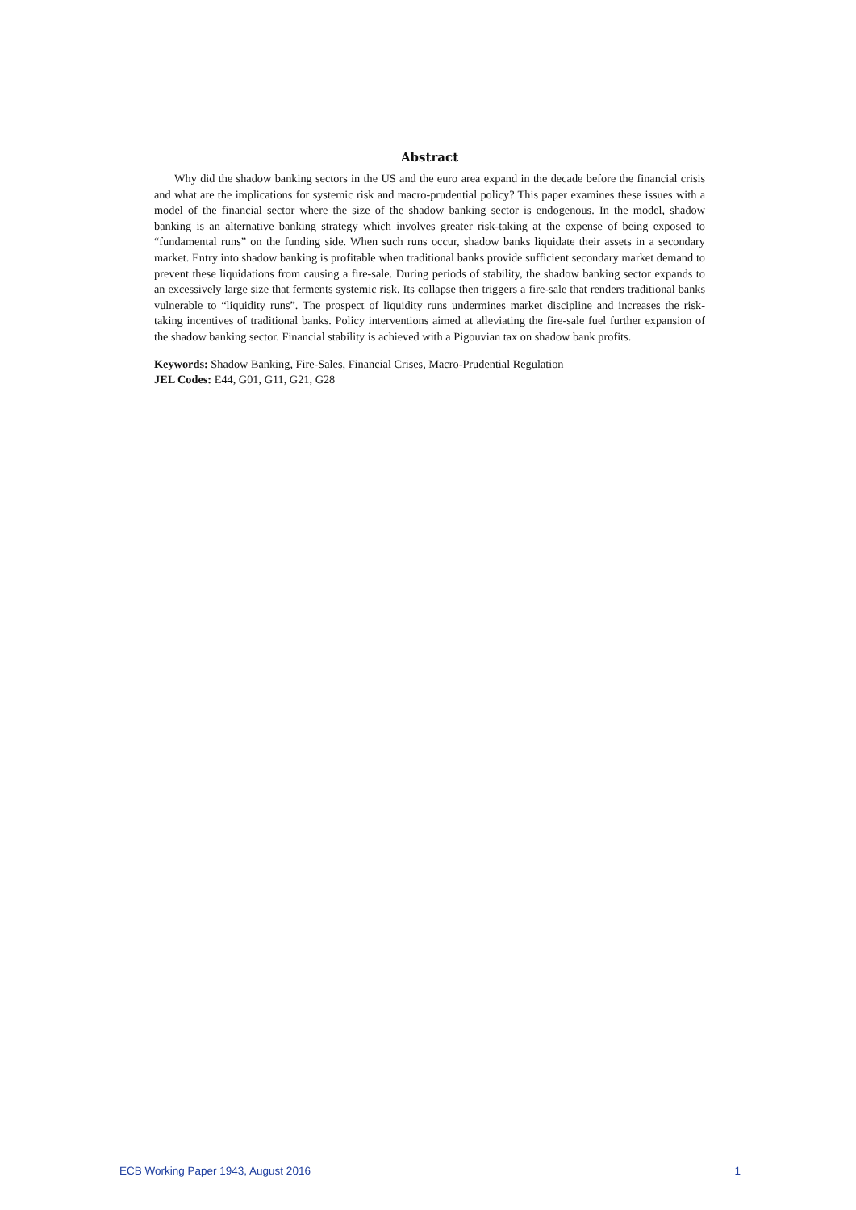Abstract
Why did the shadow banking sectors in the US and the euro area expand in the decade before the financial crisis and what are the implications for systemic risk and macro-prudential policy? This paper examines these issues with a model of the financial sector where the size of the shadow banking sector is endogenous. In the model, shadow banking is an alternative banking strategy which involves greater risk-taking at the expense of being exposed to “fundamental runs” on the funding side. When such runs occur, shadow banks liquidate their assets in a secondary market. Entry into shadow banking is profitable when traditional banks provide sufficient secondary market demand to prevent these liquidations from causing a fire-sale. During periods of stability, the shadow banking sector expands to an excessively large size that ferments systemic risk. Its collapse then triggers a fire-sale that renders traditional banks vulnerable to “liquidity runs”. The prospect of liquidity runs undermines market discipline and increases the risk-taking incentives of traditional banks. Policy interventions aimed at alleviating the fire-sale fuel further expansion of the shadow banking sector. Financial stability is achieved with a Pigouvian tax on shadow bank profits.
Keywords: Shadow Banking, Fire-Sales, Financial Crises, Macro-Prudential Regulation
JEL Codes: E44, G01, G11, G21, G28
ECB Working Paper 1943, August 2016 1